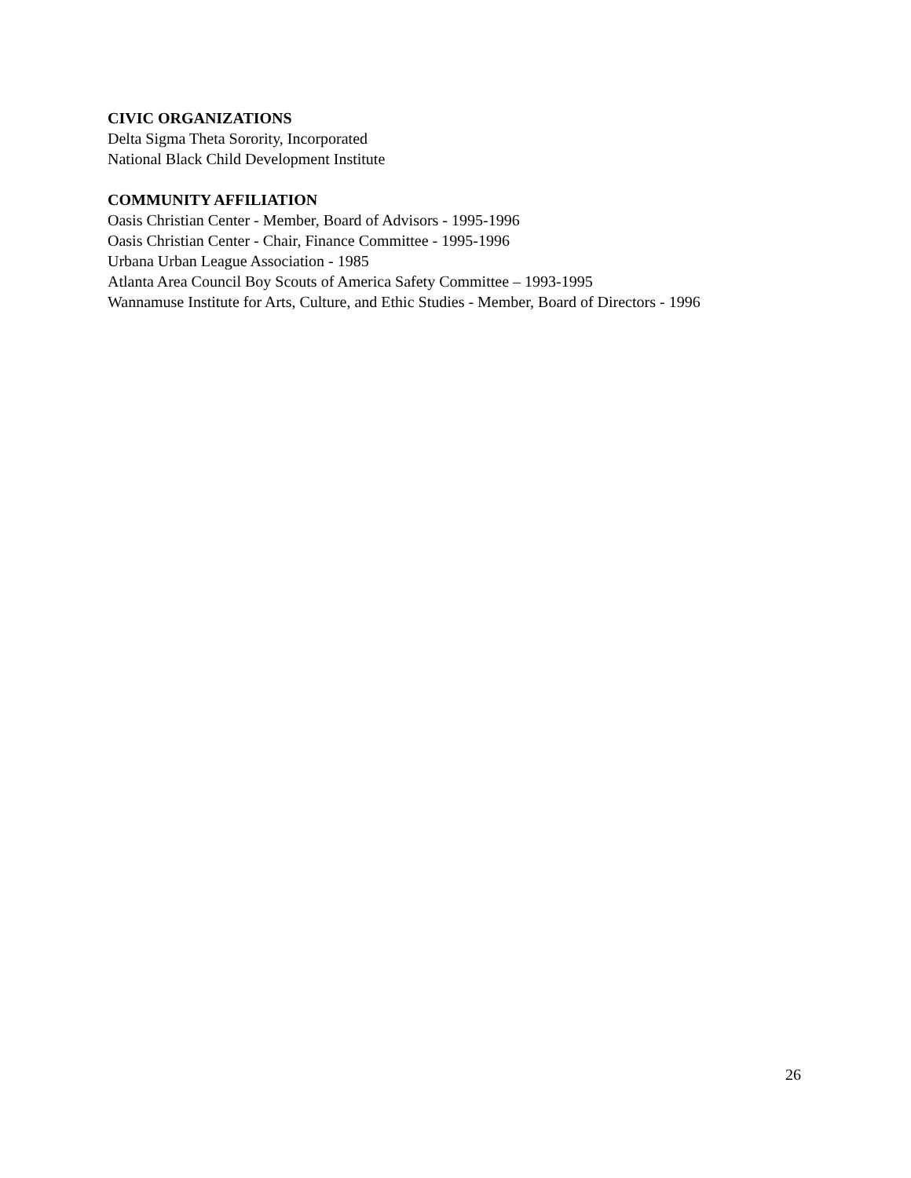CIVIC ORGANIZATIONS
Delta Sigma Theta Sorority, Incorporated
National Black Child Development Institute
COMMUNITY AFFILIATION
Oasis Christian Center - Member, Board of Advisors - 1995-1996
Oasis Christian Center - Chair, Finance Committee - 1995-1996
Urbana Urban League Association - 1985
Atlanta Area Council Boy Scouts of America Safety Committee – 1993-1995
Wannamuse Institute for Arts, Culture, and Ethic Studies - Member, Board of Directors - 1996
26